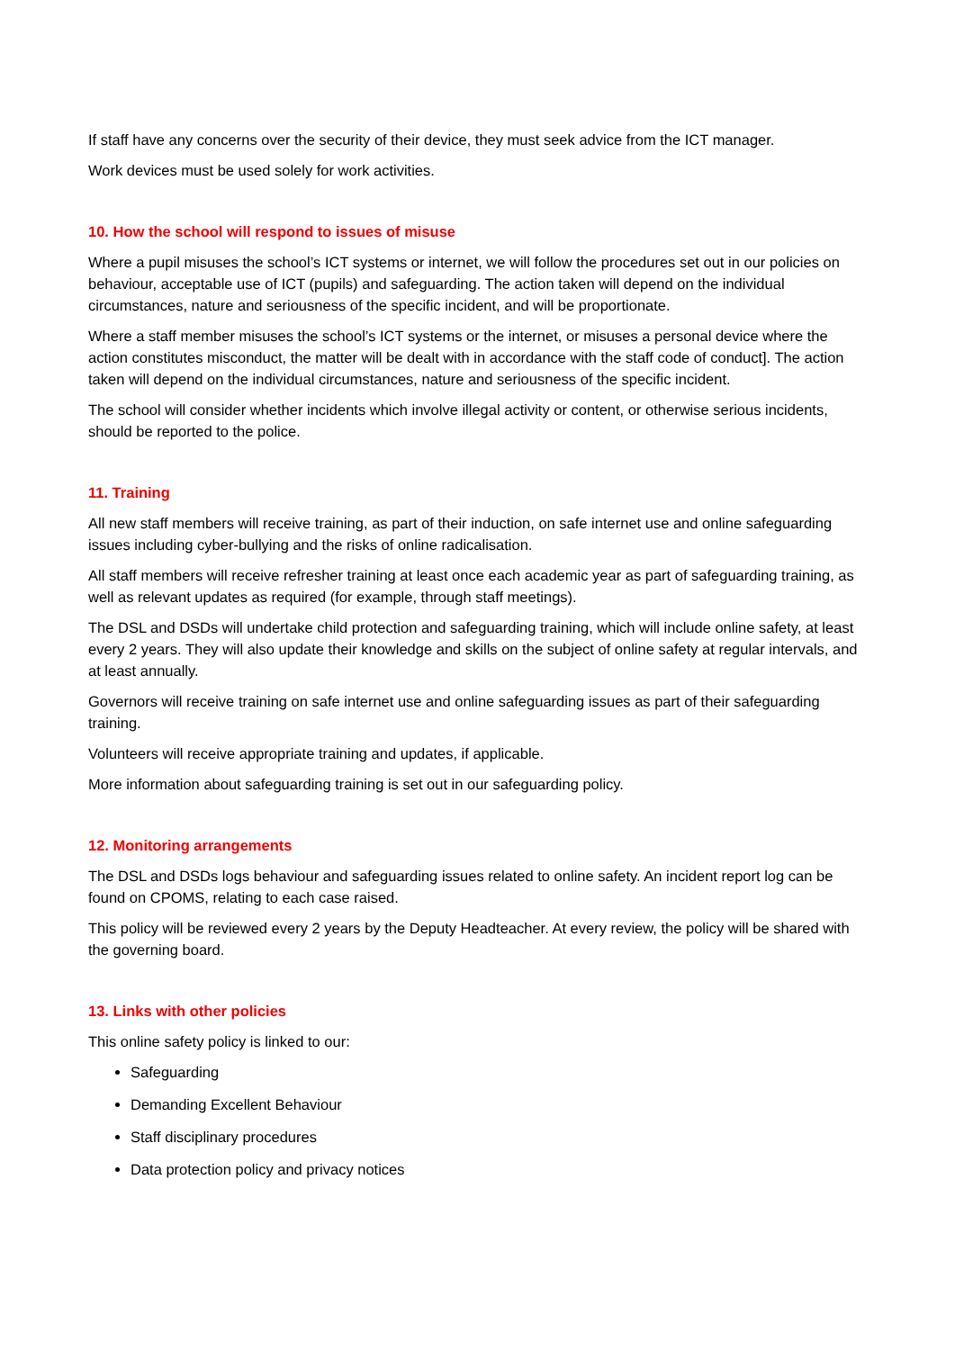If staff have any concerns over the security of their device, they must seek advice from the ICT manager.
Work devices must be used solely for work activities.
10. How the school will respond to issues of misuse
Where a pupil misuses the school’s ICT systems or internet, we will follow the procedures set out in our policies on behaviour, acceptable use of ICT (pupils) and safeguarding. The action taken will depend on the individual circumstances, nature and seriousness of the specific incident, and will be proportionate.
Where a staff member misuses the school’s ICT systems or the internet, or misuses a personal device where the action constitutes misconduct, the matter will be dealt with in accordance with the staff code of conduct]. The action taken will depend on the individual circumstances, nature and seriousness of the specific incident.
The school will consider whether incidents which involve illegal activity or content, or otherwise serious incidents, should be reported to the police.
11. Training
All new staff members will receive training, as part of their induction, on safe internet use and online safeguarding issues including cyber-bullying and the risks of online radicalisation.
All staff members will receive refresher training at least once each academic year as part of safeguarding training, as well as relevant updates as required (for example, through staff meetings).
The DSL and DSDs will undertake child protection and safeguarding training, which will include online safety, at least every 2 years. They will also update their knowledge and skills on the subject of online safety at regular intervals, and at least annually.
Governors will receive training on safe internet use and online safeguarding issues as part of their safeguarding training.
Volunteers will receive appropriate training and updates, if applicable.
More information about safeguarding training is set out in our safeguarding policy.
12. Monitoring arrangements
The DSL and DSDs logs behaviour and safeguarding issues related to online safety. An incident report log can be found on CPOMS, relating to each case raised.
This policy will be reviewed every 2 years by the Deputy Headteacher. At every review, the policy will be shared with the governing board.
13. Links with other policies
This online safety policy is linked to our:
Safeguarding
Demanding Excellent Behaviour
Staff disciplinary procedures
Data protection policy and privacy notices